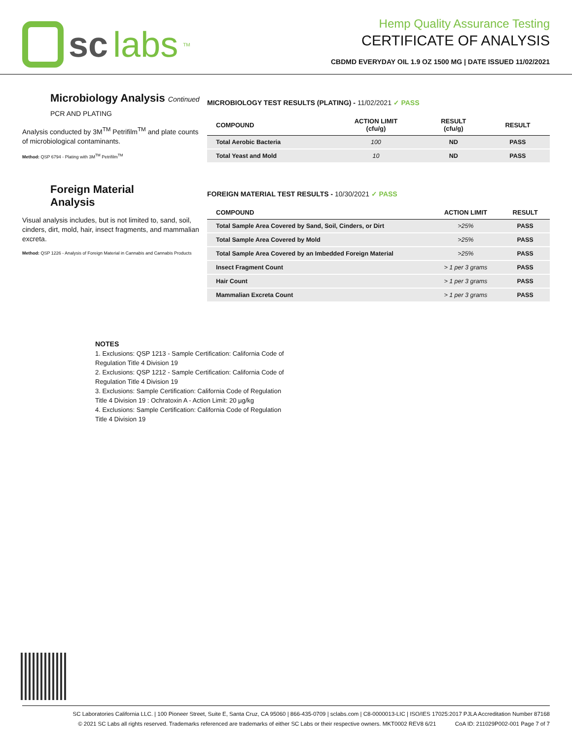sc labs<sup>TM</sup>
Hemp Quality Assurance Testing
CERTIFICATE OF ANALYSIS
CBDMD EVERYDAY OIL 1.9 OZ 1500 MG | DATE ISSUED 11/02/2021
Microbiology Analysis Continued
PCR AND PLATING
Analysis conducted by 3M<sup>TM</sup> Petrifilm<sup>TM</sup> and plate counts of microbiological contaminants.
Method: QSP 6794 - Plating with 3M<sup>TM</sup> Petrifilm<sup>TM</sup>
MICROBIOLOGY TEST RESULTS (PLATING) - 11/02/2021 ✓ PASS
| COMPOUND | ACTION LIMIT (cfu/g) | RESULT (cfu/g) | RESULT |
| --- | --- | --- | --- |
| Total Aerobic Bacteria | 100 | ND | PASS |
| Total Yeast and Mold | 10 | ND | PASS |
Foreign Material
Analysis
Visual analysis includes, but is not limited to, sand, soil, cinders, dirt, mold, hair, insect fragments, and mammalian excreta.
Method: QSP 1226 - Analysis of Foreign Material in Cannabis and Cannabis Products
FOREIGN MATERIAL TEST RESULTS - 10/30/2021 ✓ PASS
| COMPOUND | ACTION LIMIT | RESULT |
| --- | --- | --- |
| Total Sample Area Covered by Sand, Soil, Cinders, or Dirt | >25% | PASS |
| Total Sample Area Covered by Mold | >25% | PASS |
| Total Sample Area Covered by an Imbedded Foreign Material | >25% | PASS |
| Insect Fragment Count | > 1 per 3 grams | PASS |
| Hair Count | > 1 per 3 grams | PASS |
| Mammalian Excreta Count | > 1 per 3 grams | PASS |
NOTES
1. Exclusions: QSP 1213 - Sample Certification: California Code of Regulation Title 4 Division 19
2. Exclusions: QSP 1212 - Sample Certification: California Code of Regulation Title 4 Division 19
3. Exclusions: Sample Certification: California Code of Regulation Title 4 Division 19 : Ochratoxin A - Action Limit: 20 µg/kg
4. Exclusions: Sample Certification: California Code of Regulation Title 4 Division 19
SC Laboratories California LLC. | 100 Pioneer Street, Suite E, Santa Cruz, CA 95060 | 866-435-0709 | sclabs.com | C8-0000013-LIC | ISO/IES 17025:2017 PJLA Accreditation Number 87168
© 2021 SC Labs all rights reserved. Trademarks referenced are trademarks of either SC Labs or their respective owners. MKT0002 REV8 6/21 CoA ID: 211029P002-001 Page 7 of 7